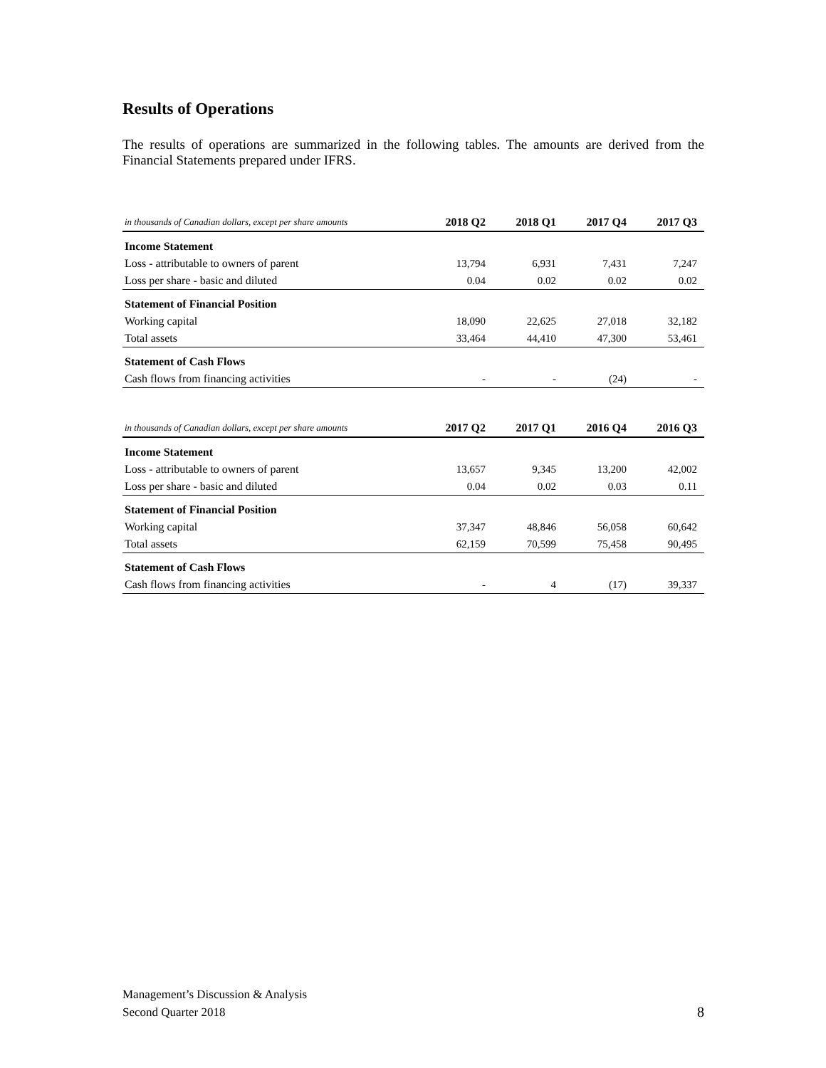Results of Operations
The results of operations are summarized in the following tables. The amounts are derived from the Financial Statements prepared under IFRS.
| in thousands of Canadian dollars, except per share amounts | 2018 Q2 | 2018 Q1 | 2017 Q4 | 2017 Q3 |
| --- | --- | --- | --- | --- |
| Income Statement | | | | |
| Loss - attributable to owners of parent | 13,794 | 6,931 | 7,431 | 7,247 |
| Loss per share - basic and diluted | 0.04 | 0.02 | 0.02 | 0.02 |
| Statement of Financial Position | | | | |
| Working capital | 18,090 | 22,625 | 27,018 | 32,182 |
| Total assets | 33,464 | 44,410 | 47,300 | 53,461 |
| Statement of Cash Flows | | | | |
| Cash flows from financing activities | - | - | (24) | - |
| in thousands of Canadian dollars, except per share amounts | 2017 Q2 | 2017 Q1 | 2016 Q4 | 2016 Q3 |
| --- | --- | --- | --- | --- |
| Income Statement | | | | |
| Loss - attributable to owners of parent | 13,657 | 9,345 | 13,200 | 42,002 |
| Loss per share - basic and diluted | 0.04 | 0.02 | 0.03 | 0.11 |
| Statement of Financial Position | | | | |
| Working capital | 37,347 | 48,846 | 56,058 | 60,642 |
| Total assets | 62,159 | 70,599 | 75,458 | 90,495 |
| Statement of Cash Flows | | | | |
| Cash flows from financing activities | - | 4 | (17) | 39,337 |
Management’s Discussion & Analysis
Second Quarter 2018
8